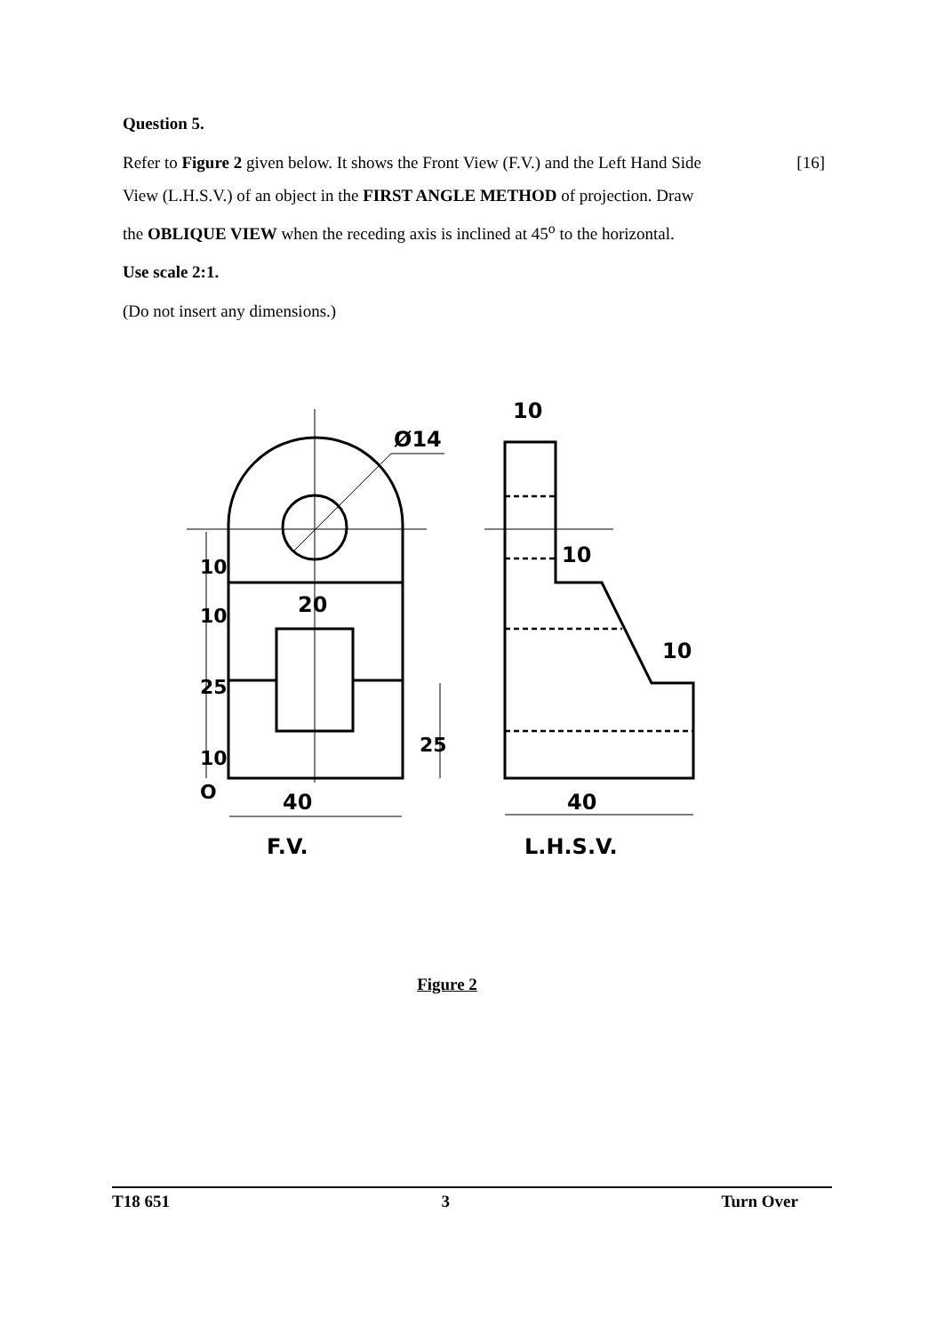Question 5.
Refer to Figure 2 given below. It shows the Front View (F.V.) and the Left Hand Side
View (L.H.S.V.) of an object in the FIRST ANGLE METHOD of projection. Draw
the OBLIQUE VIEW when the receding axis is inclined at 45<sup>o</sup> to the horizontal.
[16]
Use scale 2:1.
(Do not insert any dimensions.)
Ø14
10
10
10
20
40
40
10
10
25
10
O
25
F.V.
L.H.S.V.
Figure 2
T18 651 3 Turn Over